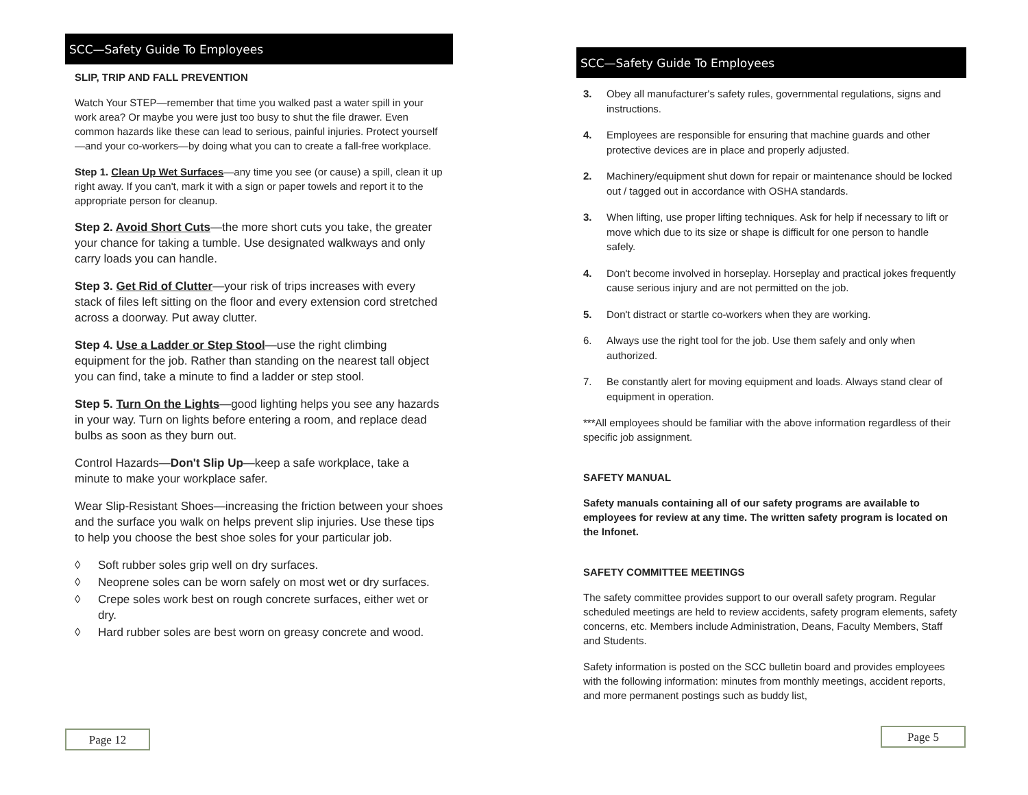SCC—Safety Guide To Employees
SLIP, TRIP AND FALL PREVENTION
Watch Your STEP—remember that time you walked past a water spill in your work area? Or maybe you were just too busy to shut the file drawer. Even common hazards like these can lead to serious, painful injuries. Protect yourself—and your co-workers—by doing what you can to create a fall-free workplace.
Step 1. Clean Up Wet Surfaces—any time you see (or cause) a spill, clean it up right away. If you can't, mark it with a sign or paper towels and report it to the appropriate person for cleanup.
Step 2. Avoid Short Cuts—the more short cuts you take, the greater your chance for taking a tumble. Use designated walkways and only carry loads you can handle.
Step 3. Get Rid of Clutter—your risk of trips increases with every stack of files left sitting on the floor and every extension cord stretched across a doorway. Put away clutter.
Step 4. Use a Ladder or Step Stool—use the right climbing equipment for the job. Rather than standing on the nearest tall object you can find, take a minute to find a ladder or step stool.
Step 5. Turn On the Lights—good lighting helps you see any hazards in your way. Turn on lights before entering a room, and replace dead bulbs as soon as they burn out.
Control Hazards—Don't Slip Up—keep a safe workplace, take a minute to make your workplace safer.
Wear Slip-Resistant Shoes—increasing the friction between your shoes and the surface you walk on helps prevent slip injuries. Use these tips to help you choose the best shoe soles for your particular job.
◊ Soft rubber soles grip well on dry surfaces.
◊ Neoprene soles can be worn safely on most wet or dry surfaces.
◊ Crepe soles work best on rough concrete surfaces, either wet or dry.
◊ Hard rubber soles are best worn on greasy concrete and wood.
SCC—Safety Guide To Employees
3. Obey all manufacturer's safety rules, governmental regulations, signs and instructions.
4. Employees are responsible for ensuring that machine guards and other protective devices are in place and properly adjusted.
2. Machinery/equipment shut down for repair or maintenance should be locked out / tagged out in accordance with OSHA standards.
3. When lifting, use proper lifting techniques. Ask for help if necessary to lift or move which due to its size or shape is difficult for one person to handle safely.
4. Don't become involved in horseplay. Horseplay and practical jokes frequently cause serious injury and are not permitted on the job.
5. Don't distract or startle co-workers when they are working.
6. Always use the right tool for the job. Use them safely and only when authorized.
7. Be constantly alert for moving equipment and loads. Always stand clear of equipment in operation.
***All employees should be familiar with the above information regardless of their specific job assignment.
SAFETY MANUAL
Safety manuals containing all of our safety programs are available to employees for review at any time. The written safety program is located on the Infonet.
SAFETY COMMITTEE MEETINGS
The safety committee provides support to our overall safety program. Regular scheduled meetings are held to review accidents, safety program elements, safety concerns, etc. Members include Administration, Deans, Faculty Members, Staff and Students.
Safety information is posted on the SCC bulletin board and provides employees with the following information: minutes from monthly meetings, accident reports, and more permanent postings such as buddy list,
Page 12 Page 5